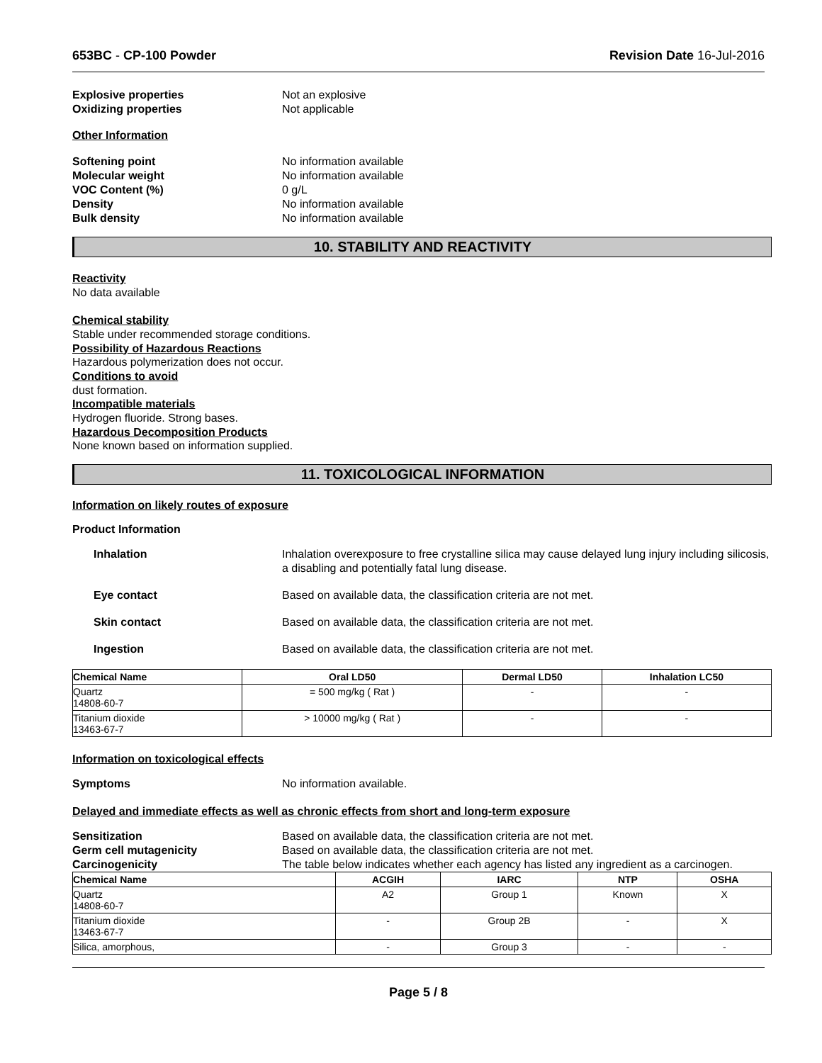653BC - CP-100 Powder Revision Date 16-Jul-2016
Explosive properties Not an explosive Oxidizing properties Not applicable
Other Information
Softening point No information available Molecular weight No information available VOC Content (%) 0 g/L Density No information available Bulk density No information available
10. STABILITY AND REACTIVITY
Reactivity
No data available
Chemical stability
Stable under recommended storage conditions.
Possibility of Hazardous Reactions
Hazardous polymerization does not occur.
Conditions to avoid
dust formation.
Incompatible materials
Hydrogen fluoride. Strong bases.
Hazardous Decomposition Products
None known based on information supplied.
11. TOXICOLOGICAL INFORMATION
Information on likely routes of exposure
Product Information
Inhalation Inhalation overexposure to free crystalline silica may cause delayed lung injury including silicosis, a disabling and potentially fatal lung disease.
Eye contact Based on available data, the classification criteria are not met.
Skin contact Based on available data, the classification criteria are not met.
Ingestion Based on available data, the classification criteria are not met.
| Chemical Name | Oral LD50 | Dermal LD50 | Inhalation LC50 |
| --- | --- | --- | --- |
| Quartz 14808-60-7 | = 500 mg/kg ( Rat ) | - | - |
| Titanium dioxide 13463-67-7 | > 10000 mg/kg ( Rat ) | - | - |
Information on toxicological effects
Symptoms No information available.
Delayed and immediate effects as well as chronic effects from short and long-term exposure
Sensitization Based on available data, the classification criteria are not met. Germ cell mutagenicity Based on available data, the classification criteria are not met. Carcinogenicity The table below indicates whether each agency has listed any ingredient as a carcinogen.
| Chemical Name | ACGIH | IARC | NTP | OSHA |
| --- | --- | --- | --- | --- |
| Quartz 14808-60-7 | A2 | Group 1 | Known | X |
| Titanium dioxide 13463-67-7 | - | Group 2B | - | X |
| Silica, amorphous, | - | Group 3 | - | - |
Page 5 / 8